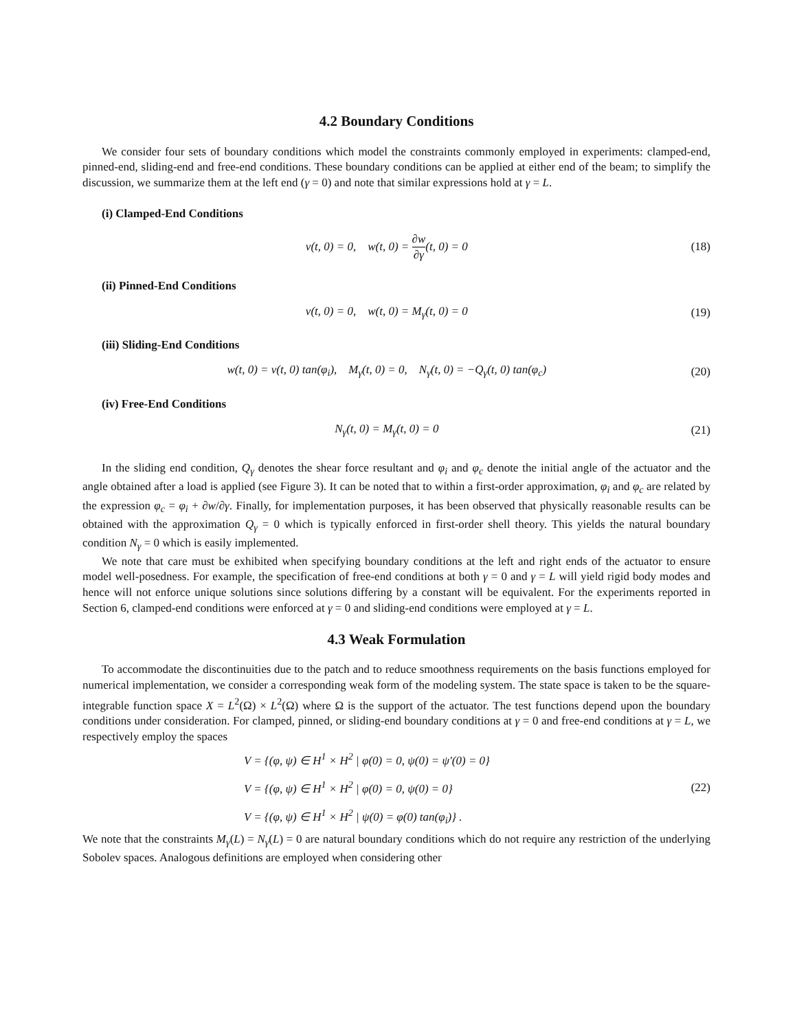4.2 Boundary Conditions
We consider four sets of boundary conditions which model the constraints commonly employed in experiments: clamped-end, pinned-end, sliding-end and free-end conditions. These boundary conditions can be applied at either end of the beam; to simplify the discussion, we summarize them at the left end (γ = 0) and note that similar expressions hold at γ = L.
(i) Clamped-End Conditions
v(t, 0) = 0, w(t, 0) = ∂w ∂γ(t, 0) = 0 (18)
(ii) Pinned-End Conditions
v(t, 0) = 0, w(t, 0) = M<sub>γ</sub>(t, 0) = 0 (19)
(iii) Sliding-End Conditions
w(t, 0) = v(t, 0) tan(φ<sub>i</sub>), M<sub>γ</sub>(t, 0) = 0, N<sub>γ</sub>(t, 0) = −Q<sub>γ</sub>(t, 0) tan(φ<sub>c</sub>) (20)
(iv) Free-End Conditions
N<sub>γ</sub>(t, 0) = M<sub>γ</sub>(t, 0) = 0 (21)
In the sliding end condition, Q<sub>γ</sub> denotes the shear force resultant and φ<sub>i</sub> and φ<sub>c</sub> denote the initial angle of the actuator and the angle obtained after a load is applied (see Figure 3). It can be noted that to within a first-order approximation, φ<sub>i</sub> and φ<sub>c</sub> are related by the expression φ<sub>c</sub> = φ<sub>i</sub> + ∂w/∂γ. Finally, for implementation purposes, it has been observed that physically reasonable results can be obtained with the approximation Q<sub>γ</sub> = 0 which is typically enforced in first-order shell theory. This yields the natural boundary condition N<sub>γ</sub> = 0 which is easily implemented.
We note that care must be exhibited when specifying boundary conditions at the left and right ends of the actuator to ensure model well-posedness. For example, the specification of free-end conditions at both γ = 0 and γ = L will yield rigid body modes and hence will not enforce unique solutions since solutions differing by a constant will be equivalent. For the experiments reported in Section 6, clamped-end conditions were enforced at γ = 0 and sliding-end conditions were employed at γ = L.
4.3 Weak Formulation
To accommodate the discontinuities due to the patch and to reduce smoothness requirements on the basis functions employed for numerical implementation, we consider a corresponding weak form of the modeling system. The state space is taken to be the square-integrable function space X = L<sup>2</sup>(Ω) × L<sup>2</sup>(Ω) where Ω is the support of the actuator. The test functions depend upon the boundary conditions under consideration. For clamped, pinned, or sliding-end boundary conditions at γ = 0 and free-end conditions at γ = L, we respectively employ the spaces
V = {(φ, ψ) ∈ H<sup>1</sup> × H<sup>2</sup> | φ(0) = 0, ψ(0) = ψ′(0) = 0}
V = {(φ, ψ) ∈ H<sup>1</sup> × H<sup>2</sup> | φ(0) = 0, ψ(0) = 0}
V = {(φ, ψ) ∈ H<sup>1</sup> × H<sup>2</sup> | ψ(0) = φ(0) tan(φ<sub>i</sub>)} .
(22)
We note that the constraints M<sub>γ</sub>(L) = N<sub>γ</sub>(L) = 0 are natural boundary conditions which do not require any restriction of the underlying Sobolev spaces. Analogous definitions are employed when considering other